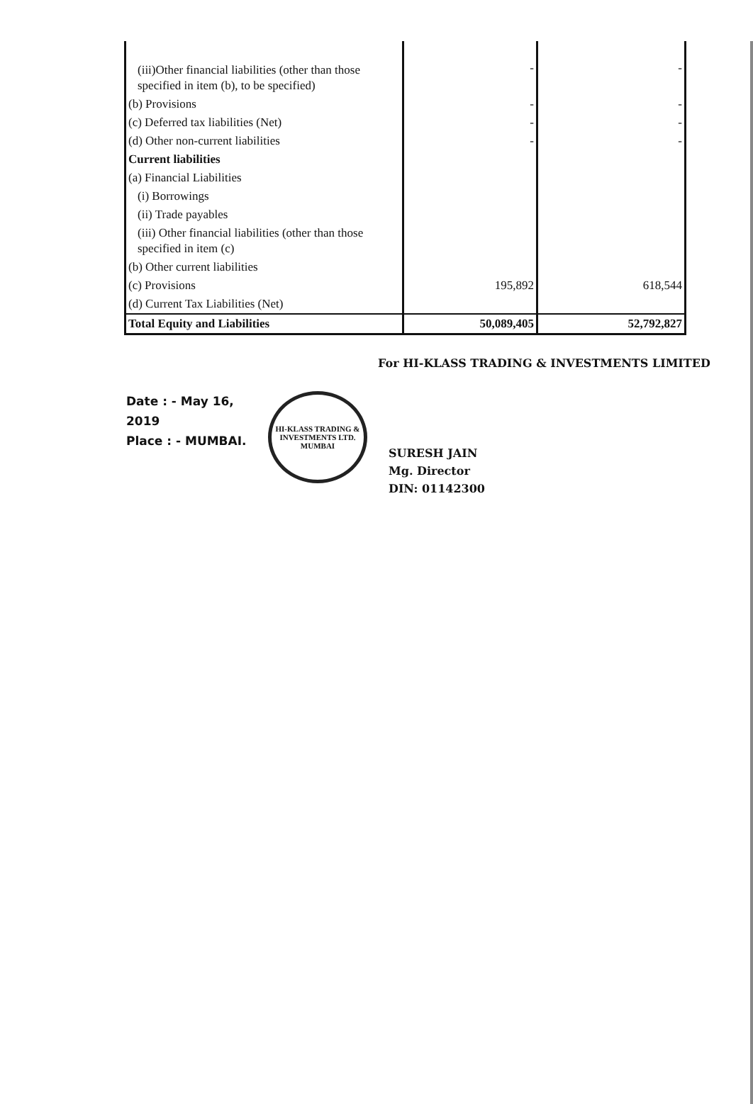| (iii)Other financial liabilities (other than those specified in item (b), to be specified) | - | - |
| (b) Provisions | - | - |
| (c) Deferred tax liabilities (Net) | - | - |
| (d) Other non-current liabilities | - | - |
| Current liabilities | | |
| (a) Financial Liabilities | | |
| (i) Borrowings | | |
| (ii) Trade payables | | |
| (iii) Other financial liabilities (other than those specified in item (c) | | |
| (b) Other current liabilities | | |
| (c) Provisions | 195,892 | 618,544 |
| (d) Current Tax Liabilities (Net) | | |
| Total Equity and Liabilities | 50,089,405 | 52,792,827 |
For HI-KLASS TRADING & INVESTMENTS LIMITED
Date : - May 16, 2019
Place : - MUMBAI.
HI-KLASS TRADING & INVESTMENTS LTD. MUMBAI
SURESH JAIN
Mg. Director
DIN: 01142300